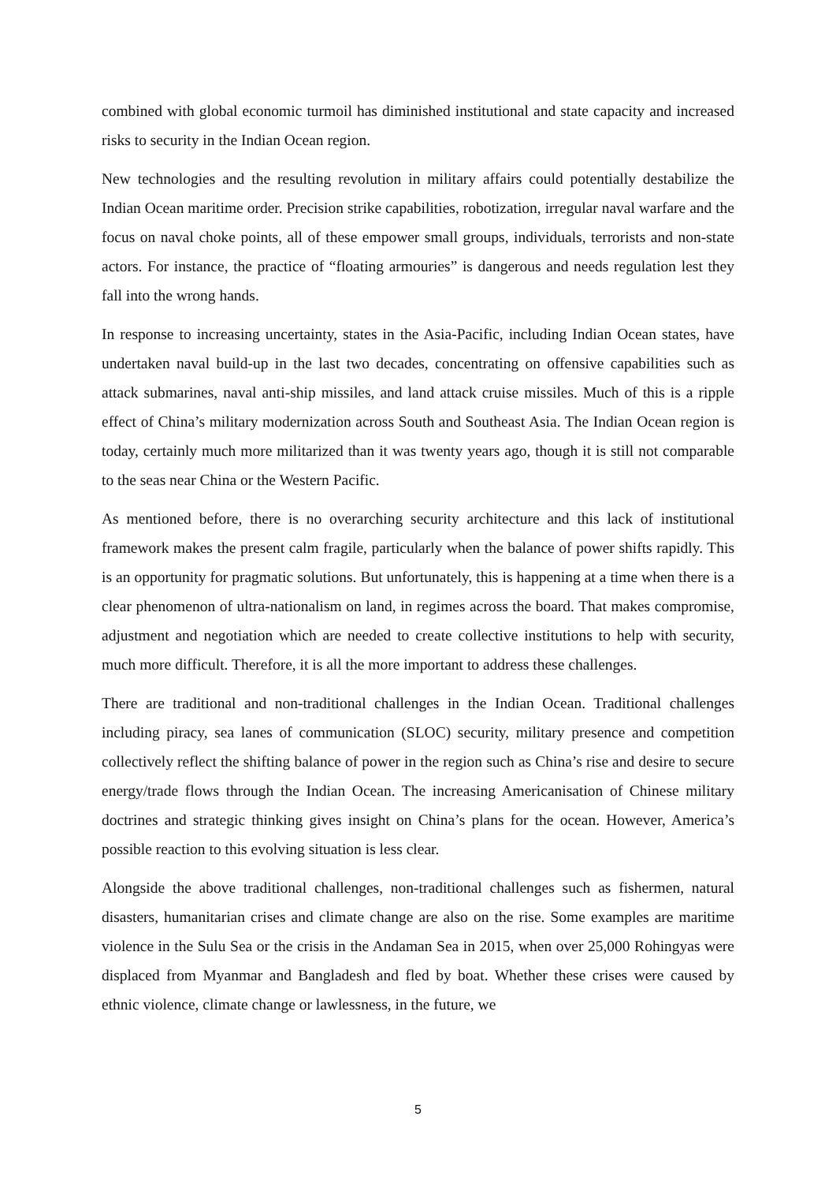combined with global economic turmoil has diminished institutional and state capacity and increased risks to security in the Indian Ocean region.
New technologies and the resulting revolution in military affairs could potentially destabilize the Indian Ocean maritime order. Precision strike capabilities, robotization, irregular naval warfare and the focus on naval choke points, all of these empower small groups, individuals, terrorists and non-state actors. For instance, the practice of “floating armouries” is dangerous and needs regulation lest they fall into the wrong hands.
In response to increasing uncertainty, states in the Asia-Pacific, including Indian Ocean states, have undertaken naval build-up in the last two decades, concentrating on offensive capabilities such as attack submarines, naval anti-ship missiles, and land attack cruise missiles. Much of this is a ripple effect of China’s military modernization across South and Southeast Asia. The Indian Ocean region is today, certainly much more militarized than it was twenty years ago, though it is still not comparable to the seas near China or the Western Pacific.
As mentioned before, there is no overarching security architecture and this lack of institutional framework makes the present calm fragile, particularly when the balance of power shifts rapidly. This is an opportunity for pragmatic solutions. But unfortunately, this is happening at a time when there is a clear phenomenon of ultra-nationalism on land, in regimes across the board. That makes compromise, adjustment and negotiation which are needed to create collective institutions to help with security, much more difficult. Therefore, it is all the more important to address these challenges.
There are traditional and non-traditional challenges in the Indian Ocean. Traditional challenges including piracy, sea lanes of communication (SLOC) security, military presence and competition collectively reflect the shifting balance of power in the region such as China’s rise and desire to secure energy/trade flows through the Indian Ocean. The increasing Americanisation of Chinese military doctrines and strategic thinking gives insight on China’s plans for the ocean. However, America’s possible reaction to this evolving situation is less clear.
Alongside the above traditional challenges, non-traditional challenges such as fishermen, natural disasters, humanitarian crises and climate change are also on the rise. Some examples are maritime violence in the Sulu Sea or the crisis in the Andaman Sea in 2015, when over 25,000 Rohingyas were displaced from Myanmar and Bangladesh and fled by boat. Whether these crises were caused by ethnic violence, climate change or lawlessness, in the future, we
5